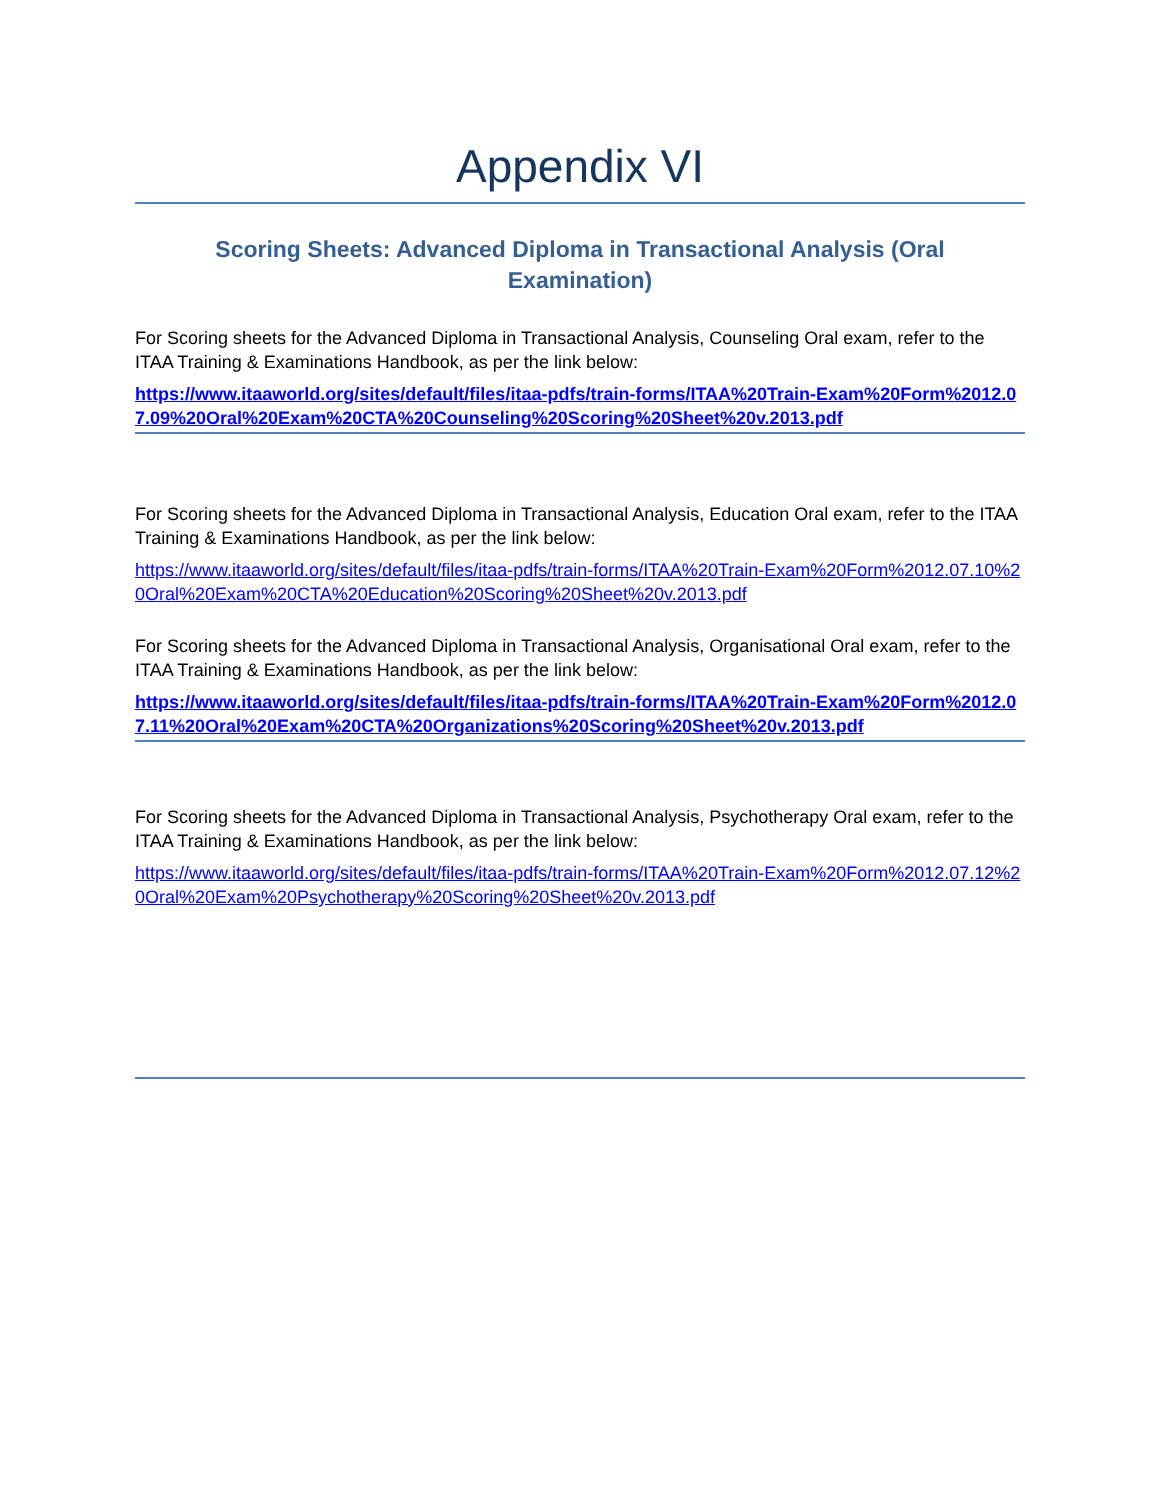Appendix VI
Scoring Sheets: Advanced Diploma in Transactional Analysis (Oral Examination)
For Scoring sheets for the Advanced Diploma in Transactional Analysis, Counseling Oral exam, refer to the ITAA Training & Examinations Handbook, as per the link below:
https://www.itaaworld.org/sites/default/files/itaa-pdfs/train-forms/ITAA%20Train-Exam%20Form%2012.07.09%20Oral%20Exam%20CTA%20Counseling%20Scoring%20Sheet%20v.2013.pdf
For Scoring sheets for the Advanced Diploma in Transactional Analysis, Education Oral exam, refer to the ITAA Training & Examinations Handbook, as per the link below:
https://www.itaaworld.org/sites/default/files/itaa-pdfs/train-forms/ITAA%20Train-Exam%20Form%2012.07.10%20Oral%20Exam%20CTA%20Education%20Scoring%20Sheet%20v.2013.pdf
For Scoring sheets for the Advanced Diploma in Transactional Analysis, Organisational Oral exam, refer to the ITAA Training & Examinations Handbook, as per the link below:
https://www.itaaworld.org/sites/default/files/itaa-pdfs/train-forms/ITAA%20Train-Exam%20Form%2012.07.11%20Oral%20Exam%20CTA%20Organizations%20Scoring%20Sheet%20v.2013.pdf
For Scoring sheets for the Advanced Diploma in Transactional Analysis, Psychotherapy Oral exam, refer to the ITAA Training & Examinations Handbook, as per the link below:
https://www.itaaworld.org/sites/default/files/itaa-pdfs/train-forms/ITAA%20Train-Exam%20Form%2012.07.12%20Oral%20Exam%20Psychotherapy%20Scoring%20Sheet%20v.2013.pdf